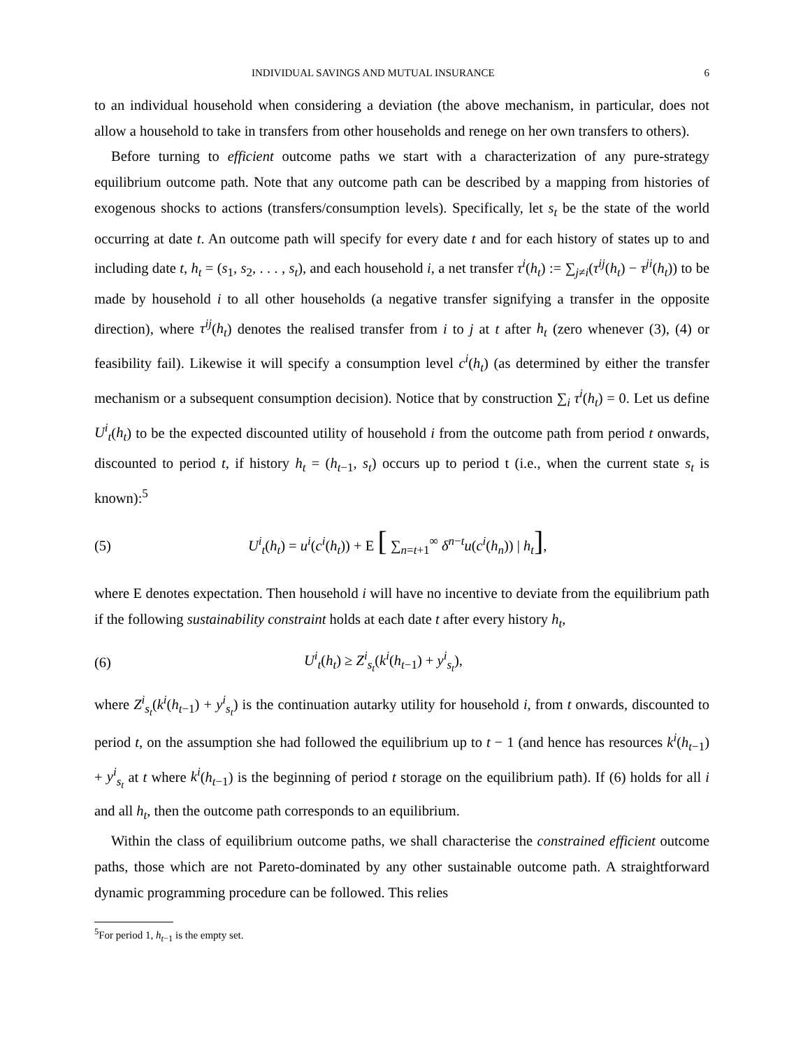INDIVIDUAL SAVINGS AND MUTUAL INSURANCE 6
to an individual household when considering a deviation (the above mechanism, in particular, does not allow a household to take in transfers from other households and renege on her own transfers to others).
Before turning to efficient outcome paths we start with a characterization of any pure-strategy equilibrium outcome path. Note that any outcome path can be described by a mapping from histories of exogenous shocks to actions (transfers/consumption levels). Specifically, let s<sub>t</sub> be the state of the world occurring at date t. An outcome path will specify for every date t and for each history of states up to and including date t, h<sub>t</sub> = (s<sub>1</sub>, s<sub>2</sub>, . . . , s<sub>t</sub>), and each household i, a net transfer τ<sup>i</sup>(h<sub>t</sub>) := ∑<sub>j≠i</sub>(τ<sup>ij</sup>(h<sub>t</sub>) − τ<sup>ji</sup>(h<sub>t</sub>)) to be made by household i to all other households (a negative transfer signifying a transfer in the opposite direction), where τ<sup>ij</sup>(h<sub>t</sub>) denotes the realised transfer from i to j at t after h<sub>t</sub> (zero whenever (3), (4) or feasibility fail). Likewise it will specify a consumption level c<sup>i</sup>(h<sub>t</sub>) (as determined by either the transfer mechanism or a subsequent consumption decision). Notice that by construction ∑<sub>i</sub> τ<sup>i</sup>(h<sub>t</sub>) = 0. Let us define U<sup>i</sup><sub>t</sub>(h<sub>t</sub>) to be the expected discounted utility of household i from the outcome path from period t onwards, discounted to period t, if history h<sub>t</sub> = (h<sub>t−1</sub>, s<sub>t</sub>) occurs up to period t (i.e., when the current state s<sub>t</sub> is known):<sup>5</sup>
(5) U<sup>i</sup><sub>t</sub>(h<sub>t</sub>) = u<sup>i</sup>(c<sup>i</sup>(h<sub>t</sub>)) + E [ ∑<sub>n=t+1</sub><sup>∞</sup> δ<sup>n−t</sup>u(c<sup>i</sup>(h<sub>n</sub>)) | h<sub>t</sub>],
where E denotes expectation. Then household i will have no incentive to deviate from the equilibrium path if the following sustainability constraint holds at each date t after every history h<sub>t</sub>,
(6) U<sup>i</sup><sub>t</sub>(h<sub>t</sub>) ≥ Z<sup>i</sup><sub>s<sub>t</sub></sub>(k<sup>i</sup>(h<sub>t−1</sub>) + y<sup>i</sup><sub>s<sub>t</sub></sub>),
where Z<sup>i</sup><sub>s<sub>t</sub></sub>(k<sup>i</sup>(h<sub>t−1</sub>) + y<sup>i</sup><sub>s<sub>t</sub></sub>) is the continuation autarky utility for household i, from t onwards, discounted to period t, on the assumption she had followed the equilibrium up to t − 1 (and hence has resources k<sup>i</sup>(h<sub>t−1</sub>) + y<sup>i</sup><sub>s<sub>t</sub></sub> at t where k<sup>i</sup>(h<sub>t−1</sub>) is the beginning of period t storage on the equilibrium path). If (6) holds for all i and all h<sub>t</sub>, then the outcome path corresponds to an equilibrium.
Within the class of equilibrium outcome paths, we shall characterise the constrained efficient outcome paths, those which are not Pareto-dominated by any other sustainable outcome path. A straightforward dynamic programming procedure can be followed. This relies
<sup>5</sup> For period 1, h<sub>t−1</sub> is the empty set.